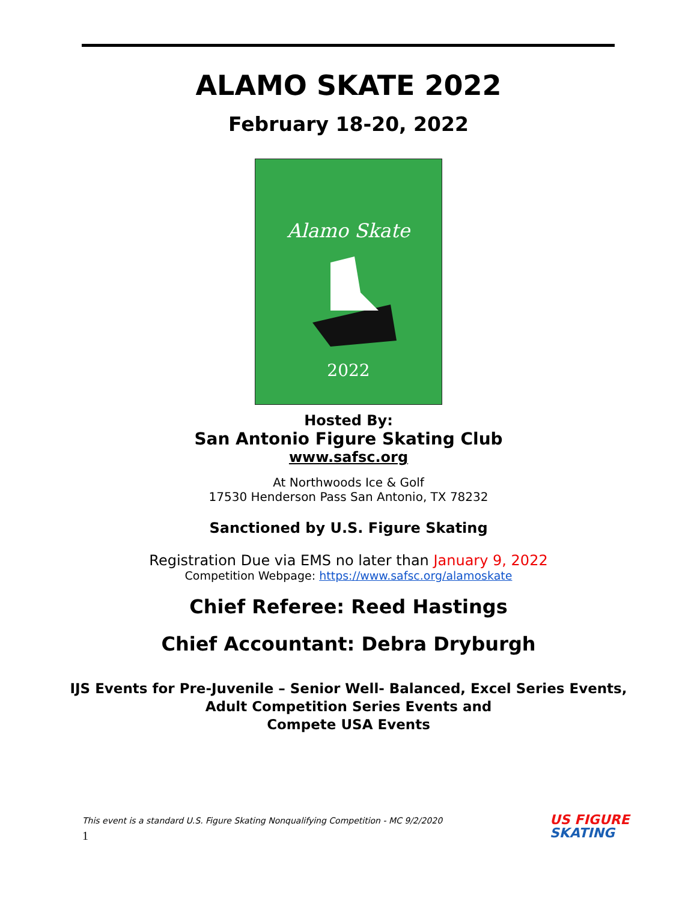ALAMO SKATE 2022
February 18-20, 2022
Alamo Skate
2022
Hosted By:
San Antonio Figure Skating Club
www.safsc.org
At Northwoods Ice & Golf
17530 Henderson Pass San Antonio, TX 78232
Sanctioned by U.S. Figure Skating
Registration Due via EMS no later than January 9, 2022
Competition Webpage: https://www.safsc.org/alamoskate
Chief Referee: Reed Hastings
Chief Accountant: Debra Dryburgh
IJS Events for Pre-Juvenile – Senior Well- Balanced, Excel Series Events,
Adult Competition Series Events and
Compete USA Events
This event is a standard U.S. Figure Skating Nonqualifying Competition - MC 9/2/2020
1
US FIGURE
SKATING